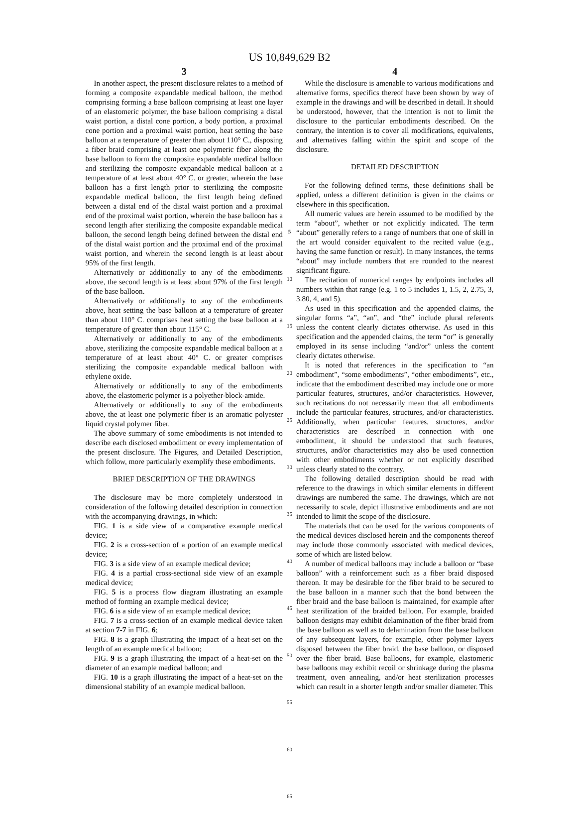US 10,849,629 B2
3
In another aspect, the present disclosure relates to a method of forming a composite expandable medical balloon, the method comprising forming a base balloon comprising at least one layer of an elastomeric polymer, the base balloon comprising a distal waist portion, a distal cone portion, a body portion, a proximal cone portion and a proximal waist portion, heat setting the base balloon at a temperature of greater than about 110° C., disposing a fiber braid comprising at least one polymeric fiber along the base balloon to form the composite expandable medical balloon and sterilizing the composite expandable medical balloon at a temperature of at least about 40° C. or greater, wherein the base balloon has a first length prior to sterilizing the composite expandable medical balloon, the first length being defined between a distal end of the distal waist portion and a proximal end of the proximal waist portion, wherein the base balloon has a second length after sterilizing the composite expandable medical balloon, the second length being defined between the distal end of the distal waist portion and the proximal end of the proximal waist portion, and wherein the second length is at least about 95% of the first length.
Alternatively or additionally to any of the embodiments above, the second length is at least about 97% of the first length of the base balloon.
Alternatively or additionally to any of the embodiments above, heat setting the base balloon at a temperature of greater than about 110° C. comprises heat setting the base balloon at a temperature of greater than about 115° C.
Alternatively or additionally to any of the embodiments above, sterilizing the composite expandable medical balloon at a temperature of at least about 40° C. or greater comprises sterilizing the composite expandable medical balloon with ethylene oxide.
Alternatively or additionally to any of the embodiments above, the elastomeric polymer is a polyether-block-amide.
Alternatively or additionally to any of the embodiments above, the at least one polymeric fiber is an aromatic polyester liquid crystal polymer fiber.
The above summary of some embodiments is not intended to describe each disclosed embodiment or every implementation of the present disclosure. The Figures, and Detailed Description, which follow, more particularly exemplify these embodiments.
BRIEF DESCRIPTION OF THE DRAWINGS
The disclosure may be more completely understood in consideration of the following detailed description in connection with the accompanying drawings, in which:
FIG. 1 is a side view of a comparative example medical device;
FIG. 2 is a cross-section of a portion of an example medical device;
FIG. 3 is a side view of an example medical device;
FIG. 4 is a partial cross-sectional side view of an example medical device;
FIG. 5 is a process flow diagram illustrating an example method of forming an example medical device;
FIG. 6 is a side view of an example medical device;
FIG. 7 is a cross-section of an example medical device taken at section 7-7 in FIG. 6;
FIG. 8 is a graph illustrating the impact of a heat-set on the length of an example medical balloon;
FIG. 9 is a graph illustrating the impact of a heat-set on the diameter of an example medical balloon; and
FIG. 10 is a graph illustrating the impact of a heat-set on the dimensional stability of an example medical balloon.
5
10
15
20
25
30
35
40
45
50
55
60
65
4
While the disclosure is amenable to various modifications and alternative forms, specifics thereof have been shown by way of example in the drawings and will be described in detail. It should be understood, however, that the intention is not to limit the disclosure to the particular embodiments described. On the contrary, the intention is to cover all modifications, equivalents, and alternatives falling within the spirit and scope of the disclosure.
DETAILED DESCRIPTION
For the following defined terms, these definitions shall be applied, unless a different definition is given in the claims or elsewhere in this specification.
All numeric values are herein assumed to be modified by the term “about”, whether or not explicitly indicated. The term “about” generally refers to a range of numbers that one of skill in the art would consider equivalent to the recited value (e.g., having the same function or result). In many instances, the terms “about” may include numbers that are rounded to the nearest significant figure.
The recitation of numerical ranges by endpoints includes all numbers within that range (e.g. 1 to 5 includes 1, 1.5, 2, 2.75, 3, 3.80, 4, and 5).
As used in this specification and the appended claims, the singular forms “a”, “an”, and “the” include plural referents unless the content clearly dictates otherwise. As used in this specification and the appended claims, the term “or” is generally employed in its sense including “and/or” unless the content clearly dictates otherwise.
It is noted that references in the specification to “an embodiment”, “some embodiments”, “other embodiments”, etc., indicate that the embodiment described may include one or more particular features, structures, and/or characteristics. However, such recitations do not necessarily mean that all embodiments include the particular features, structures, and/or characteristics. Additionally, when particular features, structures, and/or characteristics are described in connection with one embodiment, it should be understood that such features, structures, and/or characteristics may also be used connection with other embodiments whether or not explicitly described unless clearly stated to the contrary.
The following detailed description should be read with reference to the drawings in which similar elements in different drawings are numbered the same. The drawings, which are not necessarily to scale, depict illustrative embodiments and are not intended to limit the scope of the disclosure.
The materials that can be used for the various components of the medical devices disclosed herein and the components thereof may include those commonly associated with medical devices, some of which are listed below.
A number of medical balloons may include a balloon or “base balloon” with a reinforcement such as a fiber braid disposed thereon. It may be desirable for the fiber braid to be secured to the base balloon in a manner such that the bond between the fiber braid and the base balloon is maintained, for example after heat sterilization of the braided balloon. For example, braided balloon designs may exhibit delamination of the fiber braid from the base balloon as well as to delamination from the base balloon of any subsequent layers, for example, other polymer layers disposed between the fiber braid, the base balloon, or disposed over the fiber braid. Base balloons, for example, elastomeric base balloons may exhibit recoil or shrinkage during the plasma treatment, oven annealing, and/or heat sterilization processes which can result in a shorter length and/or smaller diameter. This